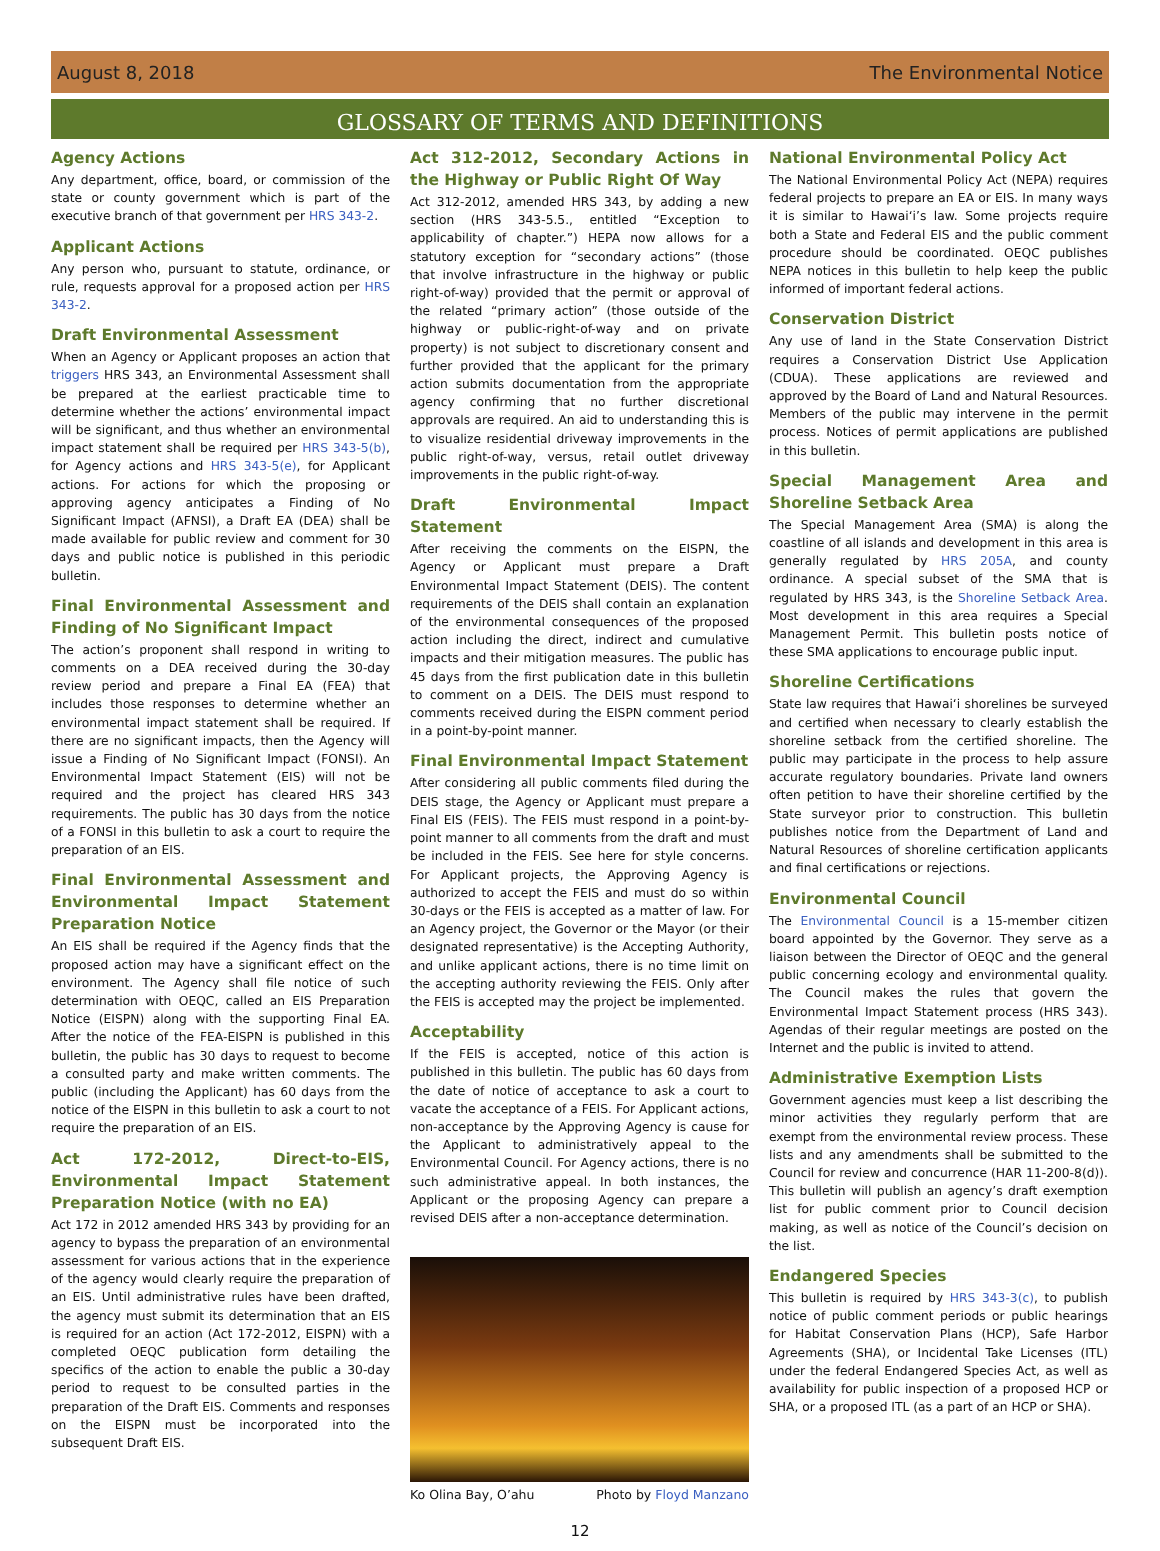August 8, 2018 The Environmental Notice
GLOSSARY OF TERMS AND DEFINITIONS
Agency Actions
Any department, office, board, or commission of the state or county government which is part of the executive branch of that government per HRS 343-2.
Applicant Actions
Any person who, pursuant to statute, ordinance, or rule, requests approval for a proposed action per HRS 343-2.
Draft Environmental Assessment
When an Agency or Applicant proposes an action that triggers HRS 343, an Environmental Assessment shall be prepared at the earliest practicable time to determine whether the actions’ environmental impact will be significant, and thus whether an environmental impact statement shall be required per HRS 343-5(b), for Agency actions and HRS 343-5(e), for Applicant actions. For actions for which the proposing or approving agency anticipates a Finding of No Significant Impact (AFNSI), a Draft EA (DEA) shall be made available for public review and comment for 30 days and public notice is published in this periodic bulletin.
Final Environmental Assessment and Finding of No Significant Impact
The action’s proponent shall respond in writing to comments on a DEA received during the 30-day review period and prepare a Final EA (FEA) that includes those responses to determine whether an environmental impact statement shall be required. If there are no significant impacts, then the Agency will issue a Finding of No Significant Impact (FONSI). An Environmental Impact Statement (EIS) will not be required and the project has cleared HRS 343 requirements. The public has 30 days from the notice of a FONSI in this bulletin to ask a court to require the preparation of an EIS.
Final Environmental Assessment and Environmental Impact Statement Preparation Notice
An EIS shall be required if the Agency finds that the proposed action may have a significant effect on the environment. The Agency shall file notice of such determination with OEQC, called an EIS Preparation Notice (EISPN) along with the supporting Final EA. After the notice of the FEA-EISPN is published in this bulletin, the public has 30 days to request to become a consulted party and make written comments. The public (including the Applicant) has 60 days from the notice of the EISPN in this bulletin to ask a court to not require the preparation of an EIS.
Act 172-2012, Direct-to-EIS, Environmental Impact Statement Preparation Notice (with no EA)
Act 172 in 2012 amended HRS 343 by providing for an agency to bypass the preparation of an environmental assessment for various actions that in the experience of the agency would clearly require the preparation of an EIS. Until administrative rules have been drafted, the agency must submit its determination that an EIS is required for an action (Act 172-2012, EISPN) with a completed OEQC publication form detailing the specifics of the action to enable the public a 30-day period to request to be consulted parties in the preparation of the Draft EIS. Comments and responses on the EISPN must be incorporated into the subsequent Draft EIS.
Act 312-2012, Secondary Actions in the Highway or Public Right Of Way
Act 312-2012, amended HRS 343, by adding a new section (HRS 343-5.5., entitled “Exception to applicability of chapter.”) HEPA now allows for a statutory exception for “secondary actions” (those that involve infrastructure in the highway or public right-of-way) provided that the permit or approval of the related “primary action” (those outside of the highway or public-right-of-way and on private property) is not subject to discretionary consent and further provided that the applicant for the primary action submits documentation from the appropriate agency confirming that no further discretional approvals are required. An aid to understanding this is to visualize residential driveway improvements in the public right-of-way, versus, retail outlet driveway improvements in the public right-of-way.
Draft Environmental Impact Statement
After receiving the comments on the EISPN, the Agency or Applicant must prepare a Draft Environmental Impact Statement (DEIS). The content requirements of the DEIS shall contain an explanation of the environmental consequences of the proposed action including the direct, indirect and cumulative impacts and their mitigation measures. The public has 45 days from the first publication date in this bulletin to comment on a DEIS. The DEIS must respond to comments received during the EISPN comment period in a point-by-point manner.
Final Environmental Impact Statement
After considering all public comments filed during the DEIS stage, the Agency or Applicant must prepare a Final EIS (FEIS). The FEIS must respond in a point-by-point manner to all comments from the draft and must be included in the FEIS. See here for style concerns. For Applicant projects, the Approving Agency is authorized to accept the FEIS and must do so within 30-days or the FEIS is accepted as a matter of law. For an Agency project, the Governor or the Mayor (or their designated representative) is the Accepting Authority, and unlike applicant actions, there is no time limit on the accepting authority reviewing the FEIS. Only after the FEIS is accepted may the project be implemented.
Acceptability
If the FEIS is accepted, notice of this action is published in this bulletin. The public has 60 days from the date of notice of acceptance to ask a court to vacate the acceptance of a FEIS. For Applicant actions, non-acceptance by the Approving Agency is cause for the Applicant to administratively appeal to the Environmental Council. For Agency actions, there is no such administrative appeal. In both instances, the Applicant or the proposing Agency can prepare a revised DEIS after a non-acceptance determination.
Ko Olina Bay, O’ahu Photo by Floyd Manzano
National Environmental Policy Act
The National Environmental Policy Act (NEPA) requires federal projects to prepare an EA or EIS. In many ways it is similar to Hawai‘i’s law. Some projects require both a State and Federal EIS and the public comment procedure should be coordinated. OEQC publishes NEPA notices in this bulletin to help keep the public informed of important federal actions.
Conservation District
Any use of land in the State Conservation District requires a Conservation District Use Application (CDUA). These applications are reviewed and approved by the Board of Land and Natural Resources. Members of the public may intervene in the permit process. Notices of permit applications are published in this bulletin.
Special Management Area and Shoreline Setback Area
The Special Management Area (SMA) is along the coastline of all islands and development in this area is generally regulated by HRS 205A, and county ordinance. A special subset of the SMA that is regulated by HRS 343, is the Shoreline Setback Area. Most development in this area requires a Special Management Permit. This bulletin posts notice of these SMA applications to encourage public input.
Shoreline Certifications
State law requires that Hawai‘i shorelines be surveyed and certified when necessary to clearly establish the shoreline setback from the certified shoreline. The public may participate in the process to help assure accurate regulatory boundaries. Private land owners often petition to have their shoreline certified by the State surveyor prior to construction. This bulletin publishes notice from the Department of Land and Natural Resources of shoreline certification applicants and final certifications or rejections.
Environmental Council
The Environmental Council is a 15-member citizen board appointed by the Governor. They serve as a liaison between the Director of OEQC and the general public concerning ecology and environmental quality. The Council makes the rules that govern the Environmental Impact Statement process (HRS 343). Agendas of their regular meetings are posted on the Internet and the public is invited to attend.
Administrative Exemption Lists
Government agencies must keep a list describing the minor activities they regularly perform that are exempt from the environmental review process. These lists and any amendments shall be submitted to the Council for review and concurrence (HAR 11-200-8(d)). This bulletin will publish an agency’s draft exemption list for public comment prior to Council decision making, as well as notice of the Council’s decision on the list.
Endangered Species
This bulletin is required by HRS 343-3(c), to publish notice of public comment periods or public hearings for Habitat Conservation Plans (HCP), Safe Harbor Agreements (SHA), or Incidental Take Licenses (ITL) under the federal Endangered Species Act, as well as availability for public inspection of a proposed HCP or SHA, or a proposed ITL (as a part of an HCP or SHA).
12